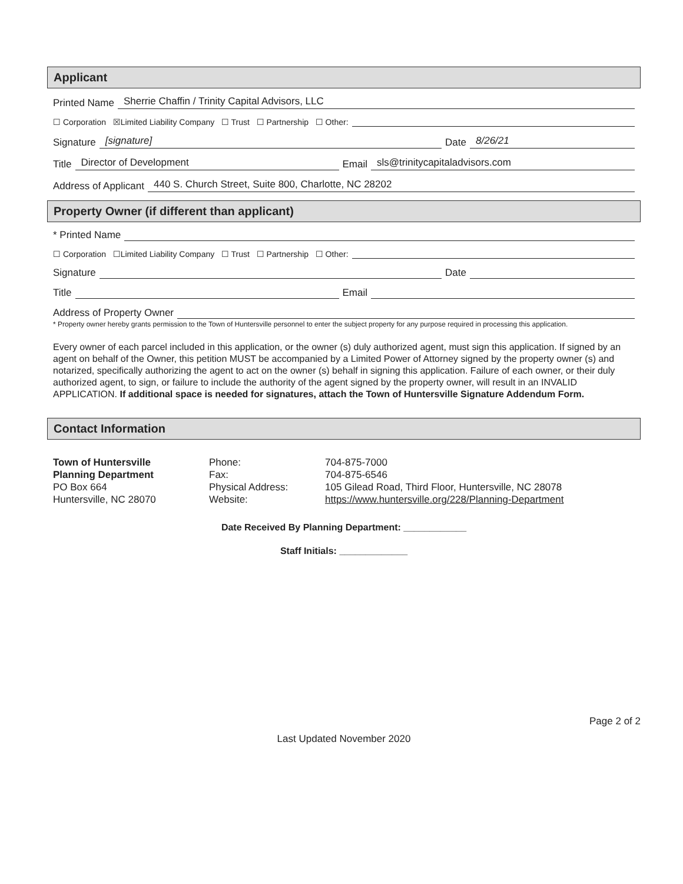Applicant
Printed Name Sherrie Chaffin / Trinity Capital Advisors, LLC
☐ Corporation ☒Limited Liability Company ☐ Trust ☐ Partnership ☐ Other:
Signature [signature] Date 8/26/21
Title Director of Development Email sls@trinitycapitaladvisors.com
Address of Applicant 440 S. Church Street, Suite 800, Charlotte, NC 28202
Property Owner (if different than applicant)
* Printed Name
☐ Corporation ☐Limited Liability Company ☐ Trust ☐ Partnership ☐ Other:
Signature Date
Title Email
Address of Property Owner
* Property owner hereby grants permission to the Town of Huntersville personnel to enter the subject property for any purpose required in processing this application.
Every owner of each parcel included in this application, or the owner (s) duly authorized agent, must sign this application. If signed by an agent on behalf of the Owner, this petition MUST be accompanied by a Limited Power of Attorney signed by the property owner (s) and notarized, specifically authorizing the agent to act on the owner (s) behalf in signing this application. Failure of each owner, or their duly authorized agent, to sign, or failure to include the authority of the agent signed by the property owner, will result in an INVALID APPLICATION. If additional space is needed for signatures, attach the Town of Huntersville Signature Addendum Form.
Contact Information
Town of Huntersville
Planning Department
PO Box 664
Huntersville, NC 28070
Phone:
Fax:
Physical Address:
Website:
704-875-7000
704-875-6546
105 Gilead Road, Third Floor, Huntersville, NC 28078
https://www.huntersville.org/228/Planning-Department
Date Received By Planning Department: ____________
Staff Initials: _____________
Page 2 of 2
Last Updated November 2020